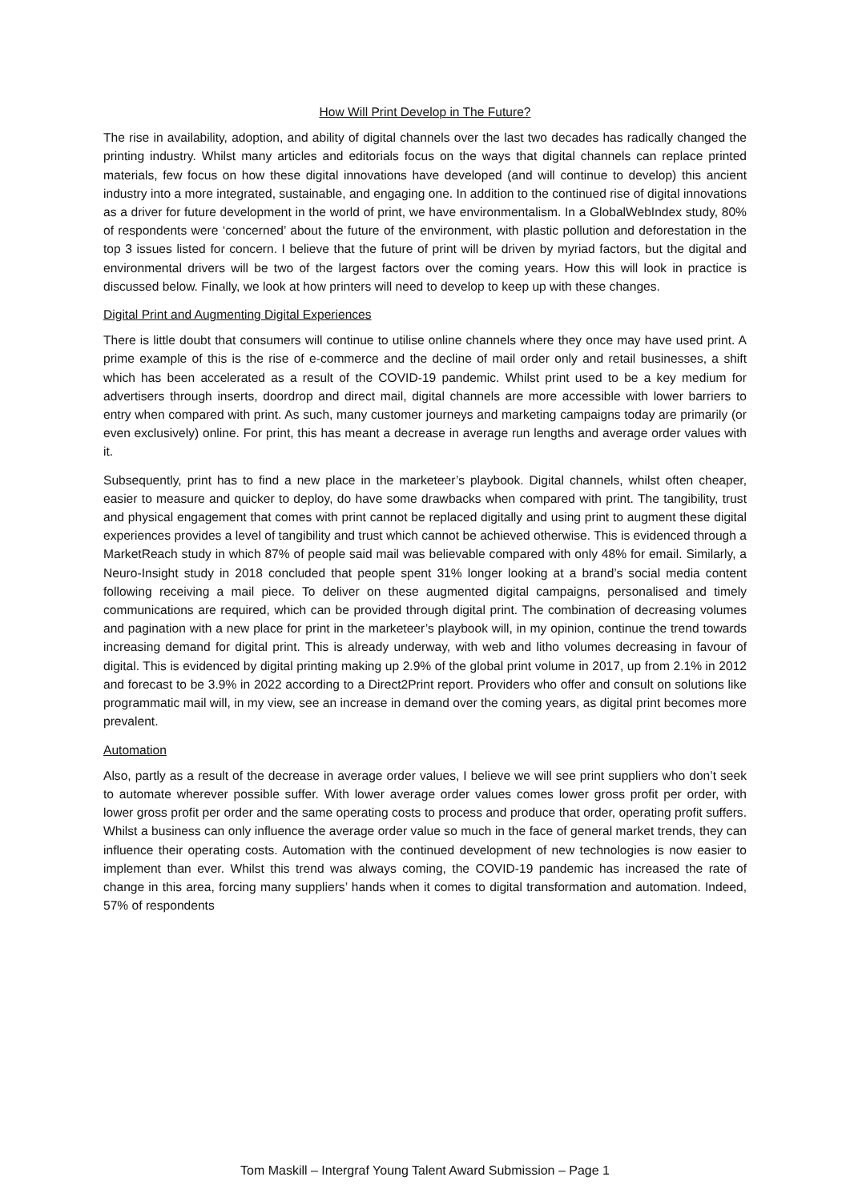How Will Print Develop in The Future?
The rise in availability, adoption, and ability of digital channels over the last two decades has radically changed the printing industry. Whilst many articles and editorials focus on the ways that digital channels can replace printed materials, few focus on how these digital innovations have developed (and will continue to develop) this ancient industry into a more integrated, sustainable, and engaging one. In addition to the continued rise of digital innovations as a driver for future development in the world of print, we have environmentalism. In a GlobalWebIndex study, 80% of respondents were ‘concerned’ about the future of the environment, with plastic pollution and deforestation in the top 3 issues listed for concern. I believe that the future of print will be driven by myriad factors, but the digital and environmental drivers will be two of the largest factors over the coming years. How this will look in practice is discussed below. Finally, we look at how printers will need to develop to keep up with these changes.
Digital Print and Augmenting Digital Experiences
There is little doubt that consumers will continue to utilise online channels where they once may have used print. A prime example of this is the rise of e-commerce and the decline of mail order only and retail businesses, a shift which has been accelerated as a result of the COVID-19 pandemic. Whilst print used to be a key medium for advertisers through inserts, doordrop and direct mail, digital channels are more accessible with lower barriers to entry when compared with print. As such, many customer journeys and marketing campaigns today are primarily (or even exclusively) online. For print, this has meant a decrease in average run lengths and average order values with it.
Subsequently, print has to find a new place in the marketeer’s playbook. Digital channels, whilst often cheaper, easier to measure and quicker to deploy, do have some drawbacks when compared with print. The tangibility, trust and physical engagement that comes with print cannot be replaced digitally and using print to augment these digital experiences provides a level of tangibility and trust which cannot be achieved otherwise. This is evidenced through a MarketReach study in which 87% of people said mail was believable compared with only 48% for email. Similarly, a Neuro-Insight study in 2018 concluded that people spent 31% longer looking at a brand’s social media content following receiving a mail piece. To deliver on these augmented digital campaigns, personalised and timely communications are required, which can be provided through digital print. The combination of decreasing volumes and pagination with a new place for print in the marketeer’s playbook will, in my opinion, continue the trend towards increasing demand for digital print. This is already underway, with web and litho volumes decreasing in favour of digital. This is evidenced by digital printing making up 2.9% of the global print volume in 2017, up from 2.1% in 2012 and forecast to be 3.9% in 2022 according to a Direct2Print report. Providers who offer and consult on solutions like programmatic mail will, in my view, see an increase in demand over the coming years, as digital print becomes more prevalent.
Automation
Also, partly as a result of the decrease in average order values, I believe we will see print suppliers who don’t seek to automate wherever possible suffer. With lower average order values comes lower gross profit per order, with lower gross profit per order and the same operating costs to process and produce that order, operating profit suffers. Whilst a business can only influence the average order value so much in the face of general market trends, they can influence their operating costs. Automation with the continued development of new technologies is now easier to implement than ever. Whilst this trend was always coming, the COVID-19 pandemic has increased the rate of change in this area, forcing many suppliers’ hands when it comes to digital transformation and automation. Indeed, 57% of respondents
Tom Maskill – Intergraf Young Talent Award Submission – Page 1